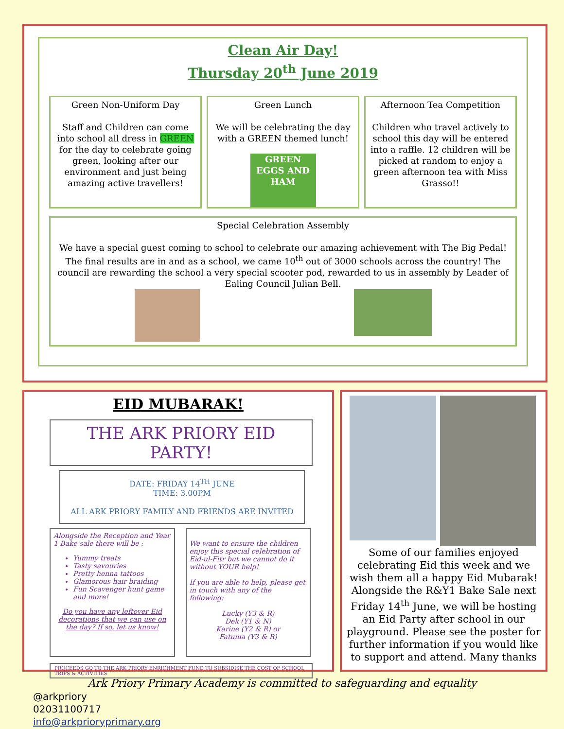Clean Air Day!
Thursday 20<sup>th</sup> June 2019
Green Non-Uniform Day
Staff and Children can come into school all dress in GREEN for the day to celebrate going green, looking after our environment and just being amazing active travellers!
Green Lunch
We will be celebrating the day with a GREEN themed lunch!
GREEN EGGS AND HAM
Afternoon Tea Competition
Children who travel actively to school this day will be entered into a raffle. 12 children will be picked at random to enjoy a green afternoon tea with Miss Grasso!!
Special Celebration Assembly
We have a special guest coming to school to celebrate our amazing achievement with The Big Pedal! The final results are in and as a school, we came 10<sup>th</sup> out of 3000 schools across the country! The council are rewarding the school a very special scooter pod, rewarded to us in assembly by Leader of Ealing Council Julian Bell.
EID MUBARAK!
THE ARK PRIORY EID PARTY!
DATE: FRIDAY 14<sup>TH</sup> JUNE
TIME: 3.00PM
ALL ARK PRIORY FAMILY AND FRIENDS ARE INVITED
Alongside the Reception and Year 1 Bake sale there will be :
Yummy treats
Tasty savouries
Pretty henna tattoos
Glamorous hair braiding
Fun Scavenger hunt game and more!
Do you have any leftover Eid decorations that we can use on the day? If so, let us know!
We want to ensure the children enjoy this special celebration of Eid-ul-Fitr but we cannot do it without YOUR help!
If you are able to help, please get in touch with any of the following:
Lucky (Y3 & R)
Dek (Y1 & N)
Karine (Y2 & R) or
Fatuma (Y3 & R)
PROCEEDS GO TO THE ARK PRIORY ENRICHMENT FUND TO SUBSIDISE THE COST OF SCHOOL TRIPS & ACTIVITIES
Some of our families enjoyed celebrating Eid this week and we wish them all a happy Eid Mubarak! Alongside the R&Y1 Bake Sale next Friday 14<sup>th</sup> June, we will be hosting an Eid Party after school in our playground. Please see the poster for further information if you would like to support and attend. Many thanks
Ark Priory Primary Academy is committed to safeguarding and equality
@arkpriory
02031100717
info@arkprioryprimary.org